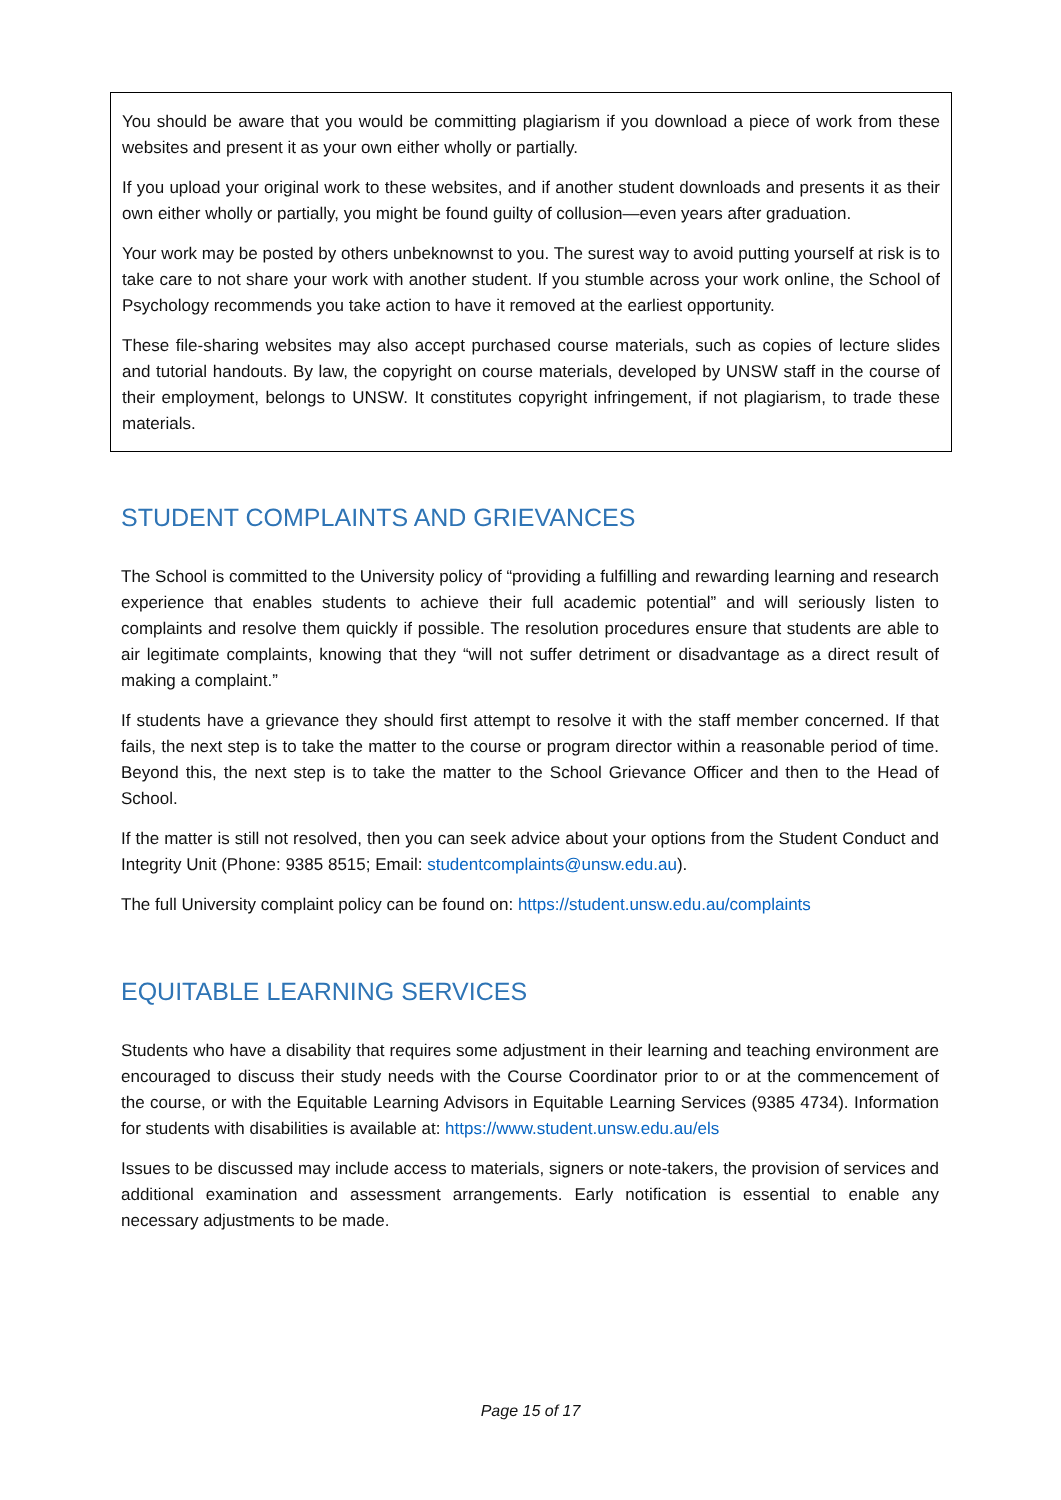You should be aware that you would be committing plagiarism if you download a piece of work from these websites and present it as your own either wholly or partially.
If you upload your original work to these websites, and if another student downloads and presents it as their own either wholly or partially, you might be found guilty of collusion—even years after graduation.
Your work may be posted by others unbeknownst to you. The surest way to avoid putting yourself at risk is to take care to not share your work with another student. If you stumble across your work online, the School of Psychology recommends you take action to have it removed at the earliest opportunity.
These file-sharing websites may also accept purchased course materials, such as copies of lecture slides and tutorial handouts. By law, the copyright on course materials, developed by UNSW staff in the course of their employment, belongs to UNSW. It constitutes copyright infringement, if not plagiarism, to trade these materials.
STUDENT COMPLAINTS AND GRIEVANCES
The School is committed to the University policy of “providing a fulfilling and rewarding learning and research experience that enables students to achieve their full academic potential” and will seriously listen to complaints and resolve them quickly if possible. The resolution procedures ensure that students are able to air legitimate complaints, knowing that they “will not suffer detriment or disadvantage as a direct result of making a complaint.”
If students have a grievance they should first attempt to resolve it with the staff member concerned. If that fails, the next step is to take the matter to the course or program director within a reasonable period of time. Beyond this, the next step is to take the matter to the School Grievance Officer and then to the Head of School.
If the matter is still not resolved, then you can seek advice about your options from the Student Conduct and Integrity Unit (Phone: 9385 8515; Email: studentcomplaints@unsw.edu.au).
The full University complaint policy can be found on: https://student.unsw.edu.au/complaints
EQUITABLE LEARNING SERVICES
Students who have a disability that requires some adjustment in their learning and teaching environment are encouraged to discuss their study needs with the Course Coordinator prior to or at the commencement of the course, or with the Equitable Learning Advisors in Equitable Learning Services (9385 4734). Information for students with disabilities is available at: https://www.student.unsw.edu.au/els
Issues to be discussed may include access to materials, signers or note-takers, the provision of services and additional examination and assessment arrangements. Early notification is essential to enable any necessary adjustments to be made.
Page 15 of 17